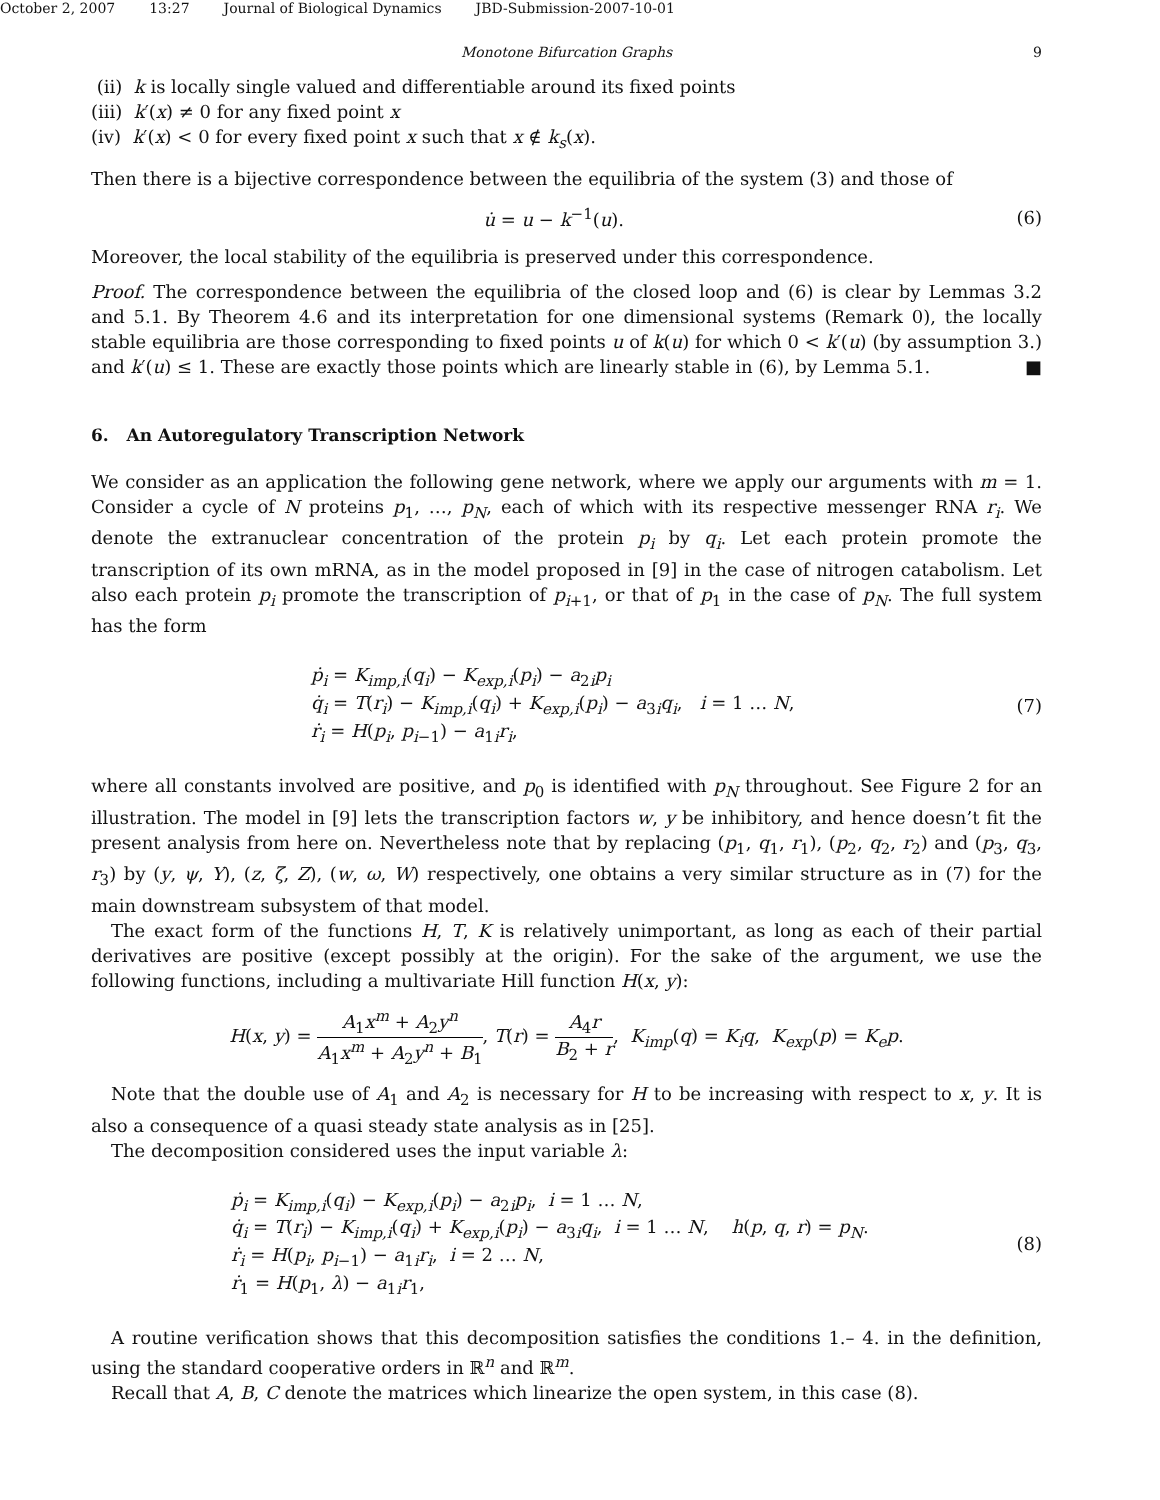October 2, 2007 13:27 Journal of Biological Dynamics JBD-Submission-2007-10-01
Monotone Bifurcation Graphs 9
(ii) k is locally single valued and differentiable around its fixed points
(iii) k′(x) ≠ 0 for any fixed point x
(iv) k′(x) < 0 for every fixed point x such that x ∉ k<sub>s</sub>(x).
Then there is a bijective correspondence between the equilibria of the system (3) and those of
u̇ = u − k<sup>−1</sup>(u). (6)
Moreover, the local stability of the equilibria is preserved under this correspondence.
Proof. The correspondence between the equilibria of the closed loop and (6) is clear by Lemmas 3.2 and 5.1. By Theorem 4.6 and its interpretation for one dimensional systems (Remark 0), the locally stable equilibria are those corresponding to fixed points u of k(u) for which 0 < k′(u) (by assumption 3.) and k′(u) ≤ 1. These are exactly those points which are linearly stable in (6), by Lemma 5.1. ■
6. An Autoregulatory Transcription Network
We consider as an application the following gene network, where we apply our arguments with m = 1. Consider a cycle of N proteins p<sub>1</sub>, …, p<sub>N</sub>, each of which with its respective messenger RNA r<sub>i</sub>. We denote the extranuclear concentration of the protein p<sub>i</sub> by q<sub>i</sub>. Let each protein promote the transcription of its own mRNA, as in the model proposed in [9] in the case of nitrogen catabolism. Let also each protein p<sub>i</sub> promote the transcription of p<sub>i+1</sub>, or that of p<sub>1</sub> in the case of p<sub>N</sub>. The full system has the form
ṗ<sub>i</sub> = K<sub>imp,i</sub>(q<sub>i</sub>) − K<sub>exp,i</sub>(p<sub>i</sub>) − a<sub>2i</sub>p<sub>i</sub>
q̇<sub>i</sub> = T(r<sub>i</sub>) − K<sub>imp,i</sub>(q<sub>i</sub>) + K<sub>exp,i</sub>(p<sub>i</sub>) − a<sub>3i</sub>q<sub>i</sub>, i = 1 … N,
ṙ<sub>i</sub> = H(p<sub>i</sub>, p<sub>i−1</sub>) − a<sub>1i</sub>r<sub>i</sub>,
(7)
where all constants involved are positive, and p<sub>0</sub> is identified with p<sub>N</sub> throughout. See Figure 2 for an illustration. The model in [9] lets the transcription factors w, y be inhibitory, and hence doesn’t fit the present analysis from here on. Nevertheless note that by replacing (p<sub>1</sub>, q<sub>1</sub>, r<sub>1</sub>), (p<sub>2</sub>, q<sub>2</sub>, r<sub>2</sub>) and (p<sub>3</sub>, q<sub>3</sub>, r<sub>3</sub>) by (y, ψ, Y), (z, ζ, Z), (w, ω, W) respectively, one obtains a very similar structure as in (7) for the main downstream subsystem of that model.
The exact form of the functions H, T, K is relatively unimportant, as long as each of their partial derivatives are positive (except possibly at the origin). For the sake of the argument, we use the following functions, including a multivariate Hill function H(x, y):
H(x, y) = A<sub>1</sub>x<sup>m</sup> + A<sub>2</sub>y<sup>n</sup> A<sub>1</sub>x<sup>m</sup> + A<sub>2</sub>y<sup>n</sup> + B<sub>1</sub>, T(r) = A<sub>4</sub>r B<sub>2</sub> + r, K<sub>imp</sub>(q) = K<sub>i</sub>q, K<sub>exp</sub>(p) = K<sub>e</sub>p.
Note that the double use of A<sub>1</sub> and A<sub>2</sub> is necessary for H to be increasing with respect to x, y. It is also a consequence of a quasi steady state analysis as in [25].
The decomposition considered uses the input variable λ:
ṗ<sub>i</sub> = K<sub>imp,i</sub>(q<sub>i</sub>) − K<sub>exp,i</sub>(p<sub>i</sub>) − a<sub>2i</sub>p<sub>i</sub>, i = 1 … N,
q̇<sub>i</sub> = T(r<sub>i</sub>) − K<sub>imp,i</sub>(q<sub>i</sub>) + K<sub>exp,i</sub>(p<sub>i</sub>) − a<sub>3i</sub>q<sub>i</sub>, i = 1 … N, h(p, q, r) = p<sub>N</sub>.
ṙ<sub>i</sub> = H(p<sub>i</sub>, p<sub>i−1</sub>) − a<sub>1i</sub>r<sub>i</sub>, i = 2 … N,
ṙ<sub>1</sub> = H(p<sub>1</sub>, λ) − a<sub>1i</sub>r<sub>1</sub>,
(8)
A routine verification shows that this decomposition satisfies the conditions 1.– 4. in the definition, using the standard cooperative orders in ℝ<sup>n</sup> and ℝ<sup>m</sup>.
Recall that A, B, C denote the matrices which linearize the open system, in this case (8).